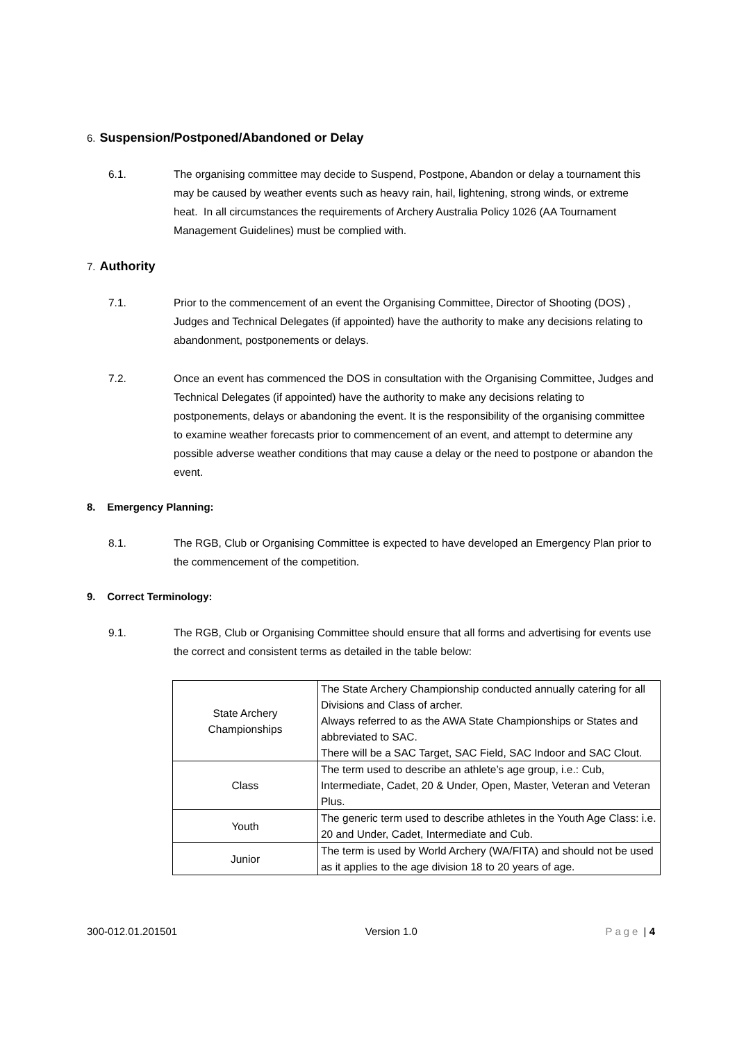6. Suspension/Postponed/Abandoned or Delay
6.1. The organising committee may decide to Suspend, Postpone, Abandon or delay a tournament this may be caused by weather events such as heavy rain, hail, lightening, strong winds, or extreme heat. In all circumstances the requirements of Archery Australia Policy 1026 (AA Tournament Management Guidelines) must be complied with.
7. Authority
7.1. Prior to the commencement of an event the Organising Committee, Director of Shooting (DOS) , Judges and Technical Delegates (if appointed) have the authority to make any decisions relating to abandonment, postponements or delays.
7.2. Once an event has commenced the DOS in consultation with the Organising Committee, Judges and Technical Delegates (if appointed) have the authority to make any decisions relating to postponements, delays or abandoning the event. It is the responsibility of the organising committee to examine weather forecasts prior to commencement of an event, and attempt to determine any possible adverse weather conditions that may cause a delay or the need to postpone or abandon the event.
8. Emergency Planning:
8.1. The RGB, Club or Organising Committee is expected to have developed an Emergency Plan prior to the commencement of the competition.
9. Correct Terminology:
9.1. The RGB, Club or Organising Committee should ensure that all forms and advertising for events use the correct and consistent terms as detailed in the table below:
| State Archery Championships | The State Archery Championship conducted annually catering for all Divisions and Class of archer. Always referred to as the AWA State Championships or States and abbreviated to SAC. There will be a SAC Target, SAC Field, SAC Indoor and SAC Clout. |
| Class | The term used to describe an athlete’s age group, i.e.: Cub, Intermediate, Cadet, 20 & Under, Open, Master, Veteran and Veteran Plus. |
| Youth | The generic term used to describe athletes in the Youth Age Class: i.e. 20 and Under, Cadet, Intermediate and Cub. |
| Junior | The term is used by World Archery (WA/FITA) and should not be used as it applies to the age division 18 to 20 years of age. |
300-012.01.201501 Version 1.0 Page | 4